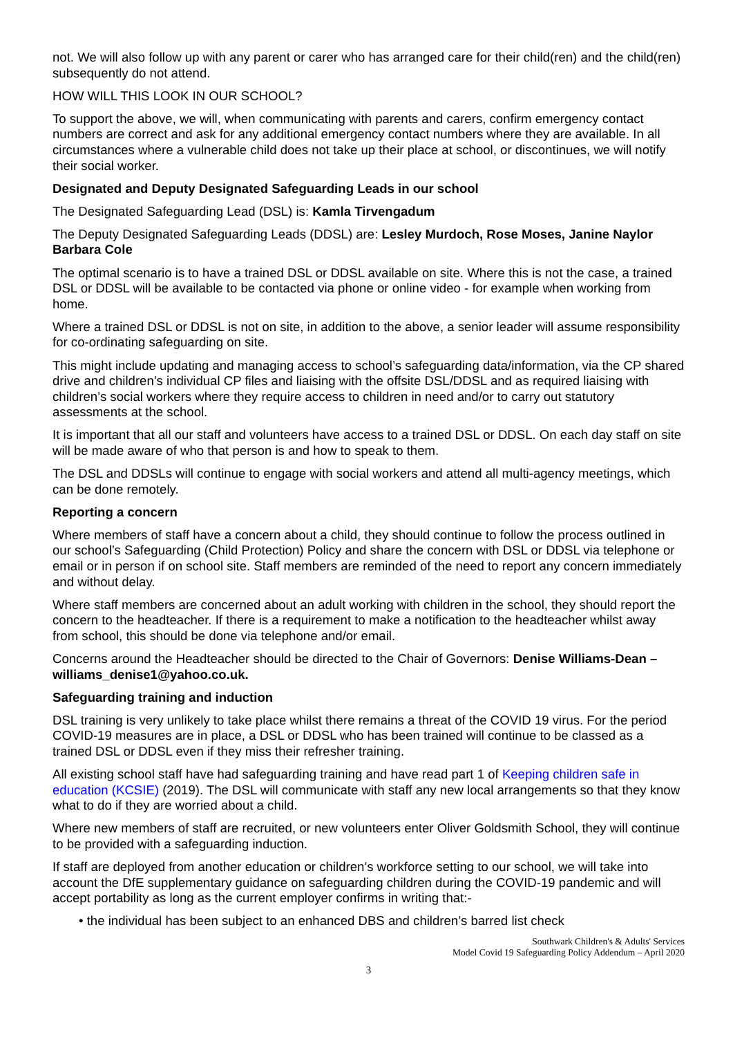not. We will also follow up with any parent or carer who has arranged care for their child(ren) and the child(ren) subsequently do not attend.
HOW WILL THIS LOOK IN OUR SCHOOL?
To support the above, we will, when communicating with parents and carers, confirm emergency contact numbers are correct and ask for any additional emergency contact numbers where they are available. In all circumstances where a vulnerable child does not take up their place at school, or discontinues, we will notify their social worker.
Designated and Deputy Designated Safeguarding Leads in our school
The Designated Safeguarding Lead (DSL) is: Kamla Tirvengadum
The Deputy Designated Safeguarding Leads (DDSL) are: Lesley Murdoch, Rose Moses, Janine Naylor Barbara Cole
The optimal scenario is to have a trained DSL or DDSL available on site. Where this is not the case, a trained DSL or DDSL will be available to be contacted via phone or online video - for example when working from home.
Where a trained DSL or DDSL is not on site, in addition to the above, a senior leader will assume responsibility for co-ordinating safeguarding on site.
This might include updating and managing access to school’s safeguarding data/information, via the CP shared drive and children’s individual CP files and liaising with the offsite DSL/DDSL and as required liaising with children’s social workers where they require access to children in need and/or to carry out statutory assessments at the school.
It is important that all our staff and volunteers have access to a trained DSL or DDSL. On each day staff on site will be made aware of who that person is and how to speak to them.
The DSL and DDSLs will continue to engage with social workers and attend all multi-agency meetings, which can be done remotely.
Reporting a concern
Where members of staff have a concern about a child, they should continue to follow the process outlined in our school’s Safeguarding (Child Protection) Policy and share the concern with DSL or DDSL via telephone or email or in person if on school site. Staff members are reminded of the need to report any concern immediately and without delay.
Where staff members are concerned about an adult working with children in the school, they should report the concern to the headteacher. If there is a requirement to make a notification to the headteacher whilst away from school, this should be done via telephone and/or email.
Concerns around the Headteacher should be directed to the Chair of Governors: Denise Williams-Dean – williams_denise1@yahoo.co.uk.
Safeguarding training and induction
DSL training is very unlikely to take place whilst there remains a threat of the COVID 19 virus. For the period COVID-19 measures are in place, a DSL or DDSL who has been trained will continue to be classed as a trained DSL or DDSL even if they miss their refresher training.
All existing school staff have had safeguarding training and have read part 1 of Keeping children safe in education (KCSIE) (2019). The DSL will communicate with staff any new local arrangements so that they know what to do if they are worried about a child.
Where new members of staff are recruited, or new volunteers enter Oliver Goldsmith School, they will continue to be provided with a safeguarding induction.
If staff are deployed from another education or children’s workforce setting to our school, we will take into account the DfE supplementary guidance on safeguarding children during the COVID-19 pandemic and will accept portability as long as the current employer confirms in writing that:-
• the individual has been subject to an enhanced DBS and children’s barred list check
Southwark Children's & Adults' Services
Model Covid 19 Safeguarding Policy Addendum – April 2020
3